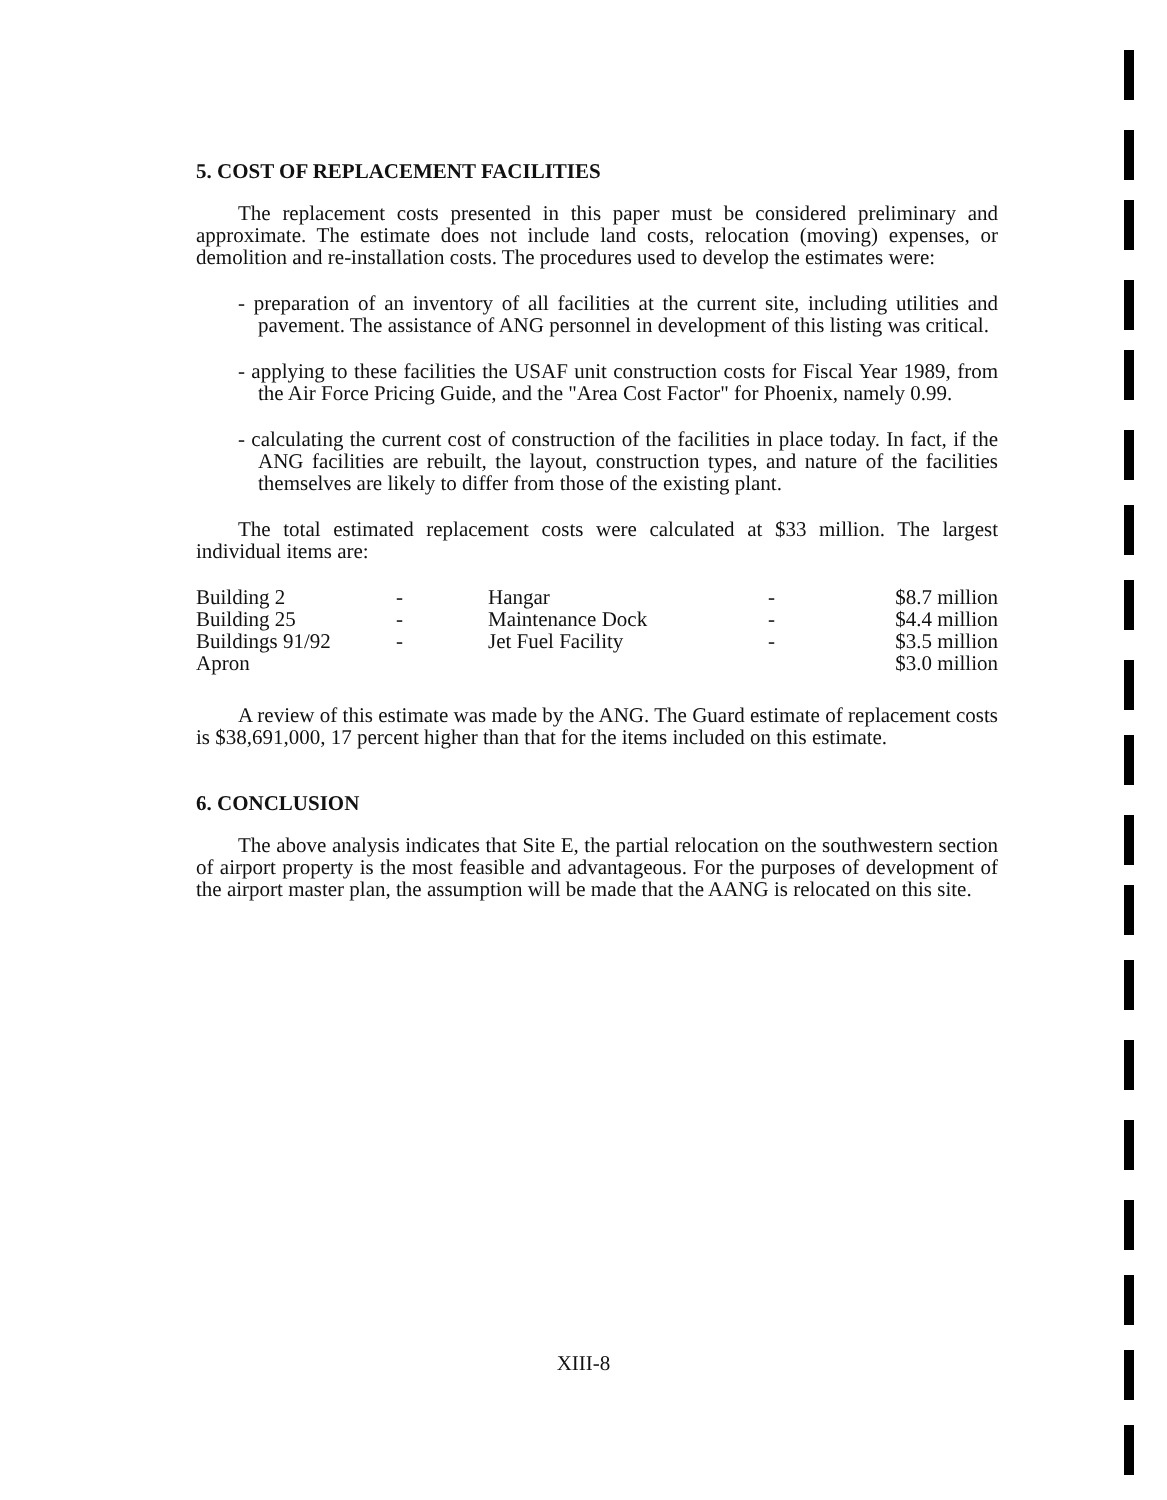5. COST OF REPLACEMENT FACILITIES
The replacement costs presented in this paper must be considered preliminary and approximate. The estimate does not include land costs, relocation (moving) expenses, or demolition and re-installation costs. The procedures used to develop the estimates were:
- preparation of an inventory of all facilities at the current site, including utilities and pavement. The assistance of ANG personnel in development of this listing was critical.
- applying to these facilities the USAF unit construction costs for Fiscal Year 1989, from the Air Force Pricing Guide, and the "Area Cost Factor" for Phoenix, namely 0.99.
- calculating the current cost of construction of the facilities in place today. In fact, if the ANG facilities are rebuilt, the layout, construction types, and nature of the facilities themselves are likely to differ from those of the existing plant.
The total estimated replacement costs were calculated at $33 million. The largest individual items are:
| Building 2 | - | Hangar | - | $8.7 million |
| Building 25 | - | Maintenance Dock | - | $4.4 million |
| Buildings 91/92 | - | Jet Fuel Facility | - | $3.5 million |
| Apron | | | | $3.0 million |
A review of this estimate was made by the ANG. The Guard estimate of replacement costs is $38,691,000, 17 percent higher than that for the items included on this estimate.
6. CONCLUSION
The above analysis indicates that Site E, the partial relocation on the southwestern section of airport property is the most feasible and advantageous. For the purposes of development of the airport master plan, the assumption will be made that the AANG is relocated on this site.
XIII-8